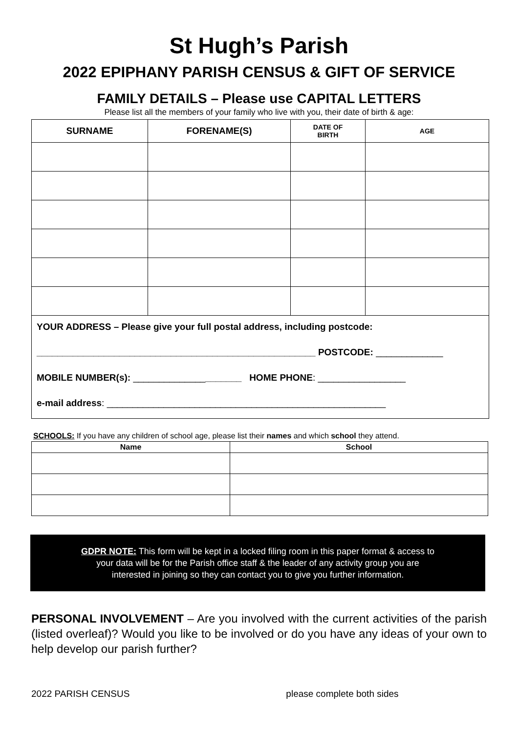St Hugh’s Parish
2022 EPIPHANY PARISH CENSUS & GIFT OF SERVICE
FAMILY DETAILS – Please use CAPITAL LETTERS
Please list all the members of your family who live with you, their date of birth & age:
| SURNAME | FORENAME(S) | DATE OF BIRTH | AGE |
| --- | --- | --- | --- |
| YOUR ADDRESS – Please give your full postal address, including postcode: ______________________________________________________ POSTCODE: _____________ MOBILE NUMBER(s): ______________ _______ HOME PHONE : _________________ e-mail address : ______________________________________________________ | | | |
SCHOOLS: If you have any children of school age, please list their names and which school they attend.
| Name | School |
| --- | --- |
GDPR NOTE: This form will be kept in a locked filing room in this paper format & access to
your data will be for the Parish office staff & the leader of any activity group you are
interested in joining so they can contact you to give you further information.
PERSONAL INVOLVEMENT – Are you involved with the current activities of the parish (listed overleaf)? Would you like to be involved or do you have any ideas of your own to help develop our parish further?
2022 PARISH CENSUS please complete both sides